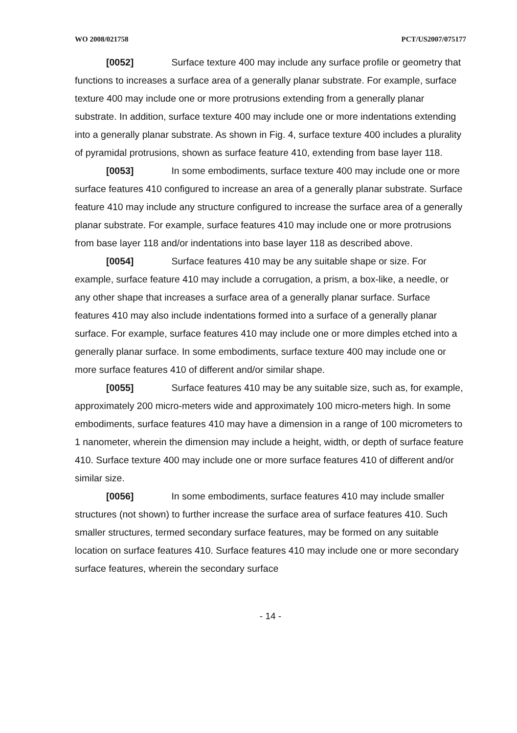WO 2008/021758 PCT/US2007/075177
[0052] Surface texture 400 may include any surface profile or geometry that functions to increases a surface area of a generally planar substrate. For example, surface texture 400 may include one or more protrusions extending from a generally planar substrate. In addition, surface texture 400 may include one or more indentations extending into a generally planar substrate. As shown in Fig. 4, surface texture 400 includes a plurality of pyramidal protrusions, shown as surface feature 410, extending from base layer 118.
[0053] In some embodiments, surface texture 400 may include one or more surface features 410 configured to increase an area of a generally planar substrate. Surface feature 410 may include any structure configured to increase the surface area of a generally planar substrate. For example, surface features 410 may include one or more protrusions from base layer 118 and/or indentations into base layer 118 as described above.
[0054] Surface features 410 may be any suitable shape or size. For example, surface feature 410 may include a corrugation, a prism, a box-like, a needle, or any other shape that increases a surface area of a generally planar surface. Surface features 410 may also include indentations formed into a surface of a generally planar surface. For example, surface features 410 may include one or more dimples etched into a generally planar surface. In some embodiments, surface texture 400 may include one or more surface features 410 of different and/or similar shape.
[0055] Surface features 410 may be any suitable size, such as, for example, approximately 200 micro-meters wide and approximately 100 micro-meters high. In some embodiments, surface features 410 may have a dimension in a range of 100 micrometers to 1 nanometer, wherein the dimension may include a height, width, or depth of surface feature 410. Surface texture 400 may include one or more surface features 410 of different and/or similar size.
[0056] In some embodiments, surface features 410 may include smaller structures (not shown) to further increase the surface area of surface features 410. Such smaller structures, termed secondary surface features, may be formed on any suitable location on surface features 410. Surface features 410 may include one or more secondary surface features, wherein the secondary surface
- 14 -